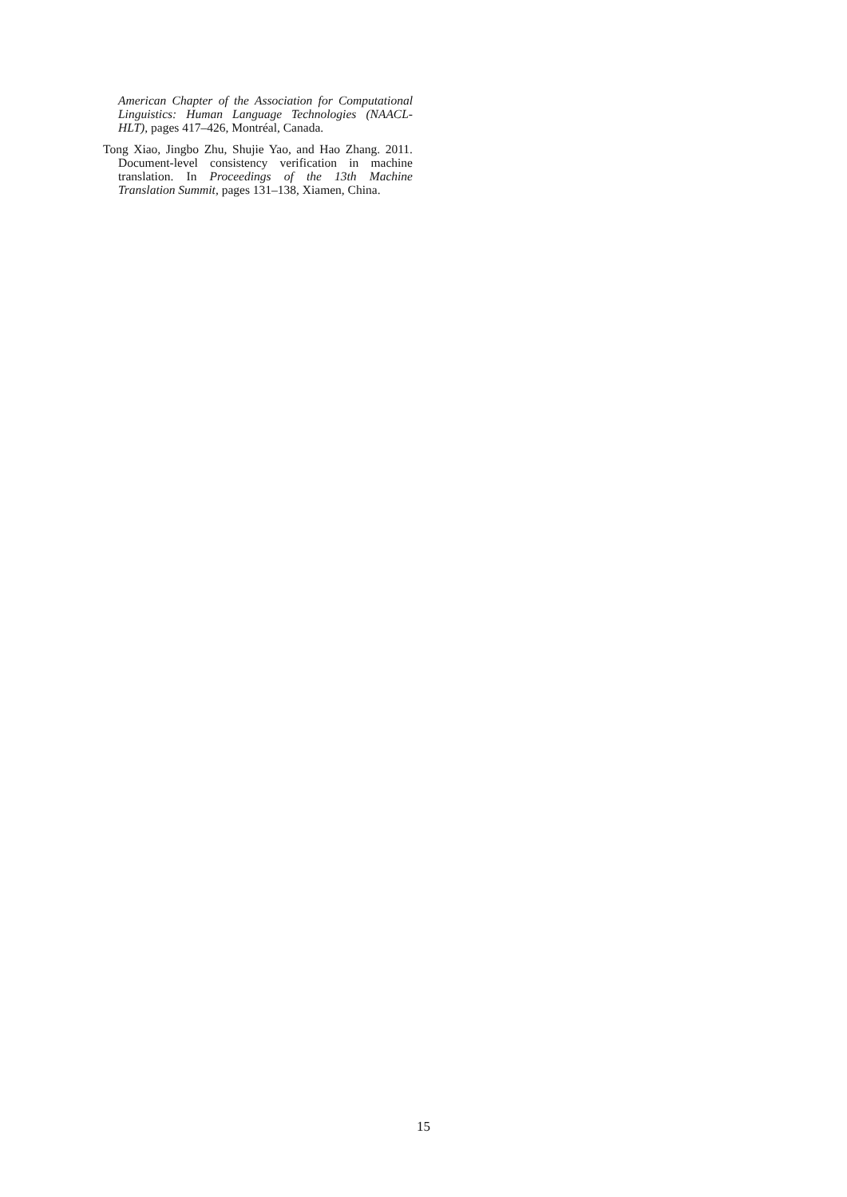American Chapter of the Association for Computational Linguistics: Human Language Technologies (NAACL-HLT), pages 417–426, Montréal, Canada.
Tong Xiao, Jingbo Zhu, Shujie Yao, and Hao Zhang. 2011. Document-level consistency verification in machine translation. In Proceedings of the 13th Machine Translation Summit, pages 131–138, Xiamen, China.
15